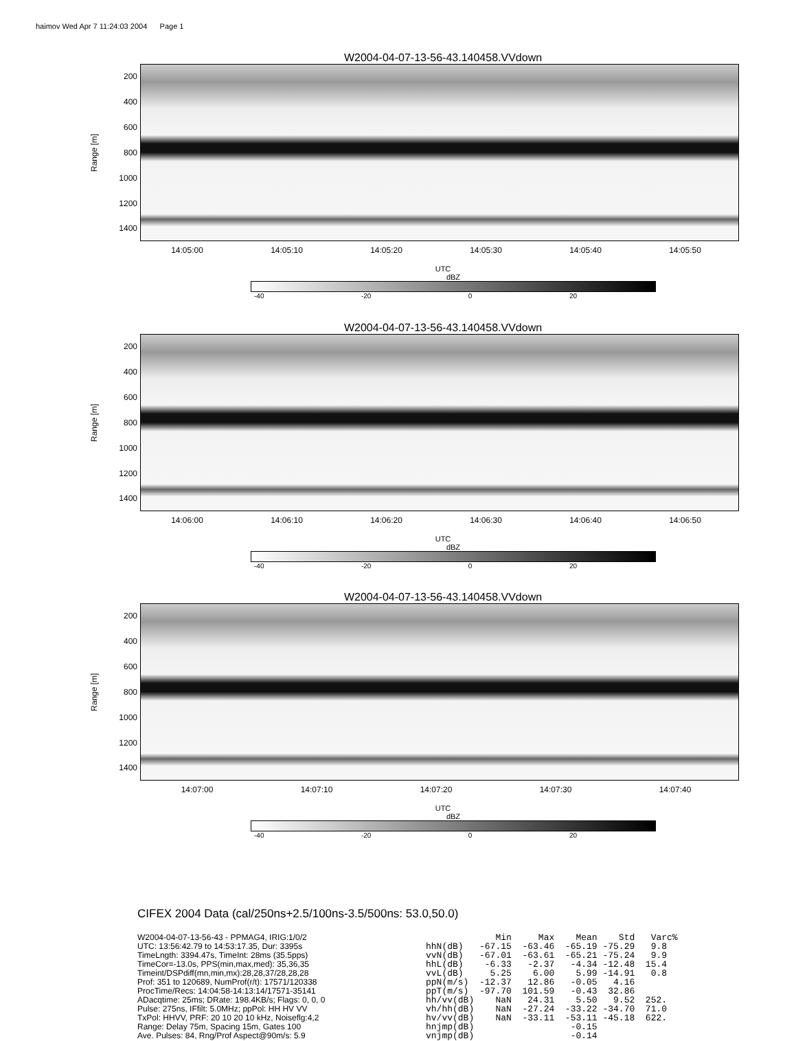haimov Wed Apr 7 11:24:03 2004 Page 1
W2004-04-07-13-56-43.140458.VVdown
Range [m]
200
400
600
800
1000
1200
1400
14:05:00 14:05:10 14:05:20 14:05:30 14:05:40 14:05:50
UTC
dBZ
-40 -20 0 20
W2004-04-07-13-56-43.140458.VVdown
Range [m]
200
400
600
800
1000
1200
1400
14:06:00 14:06:10 14:06:20 14:06:30 14:06:40 14:06:50
UTC
dBZ
-40 -20 0 20
W2004-04-07-13-56-43.140458.VVdown
Range [m]
200
400
600
800
1000
1200
1400
14:07:00 14:07:10 14:07:20 14:07:30 14:07:40
UTC
dBZ
-40 -20 0 20
CIFEX 2004 Data (cal/250ns+2.5/100ns-3.5/500ns: 53.0,50.0)
W2004-04-07-13-56-43 - PPMAG4, IRIG:1/0/2
UTC: 13:56:42.79 to 14:53:17.35, Dur: 3395s
TimeLngth: 3394.47s, TimeInt: 28ms (35.5pps)
TimeCor=-13.0s, PPS(min,max,med): 35,36,35
Timeint/DSPdiff(mn,min,mx):28,28,37/28,28,28
Prof: 351 to 120689, NumProf(r/t): 17571/120338
ProcTime/Recs: 14:04:58-14:13:14/17571-35141
ADacqtime: 25ms; DRate: 198.4KB/s; Flags: 0, 0, 0
Pulse: 275ns, IFfilt: 5.0MHz; ppPol: HH HV VV
TxPol: HHVV, PRF: 20 10 20 10 kHz, Noiseflg:4,2
Range: Delay 75m, Spacing 15m, Gates 100
Ave. Pulses: 84, Rng/Prof Aspect@90m/s: 5.9
             Min     Max    Mean    Std   Varc%
hhN(dB)   -67.15  -63.46  -65.19 -75.29   9.8
vvN(dB)   -67.01  -63.61  -65.21 -75.24   9.9
hhL(dB)    -6.33   -2.37   -4.34 -12.48  15.4
vvL(dB)     5.25    6.00    5.99 -14.91   0.8
ppN(m/s)  -12.37   12.86   -0.05   4.16
ppT(m/s)  -97.70  101.59   -0.43  32.86
hh/vv(dB)    NaN   24.31    5.50   9.52  252.
vh/hh(dB)    NaN  -27.24  -33.22 -34.70  71.0
hv/vv(dB)    NaN  -33.11  -53.11 -45.18  622.
hnjmp(dB)                  -0.15
vnjmp(dB)                  -0.14